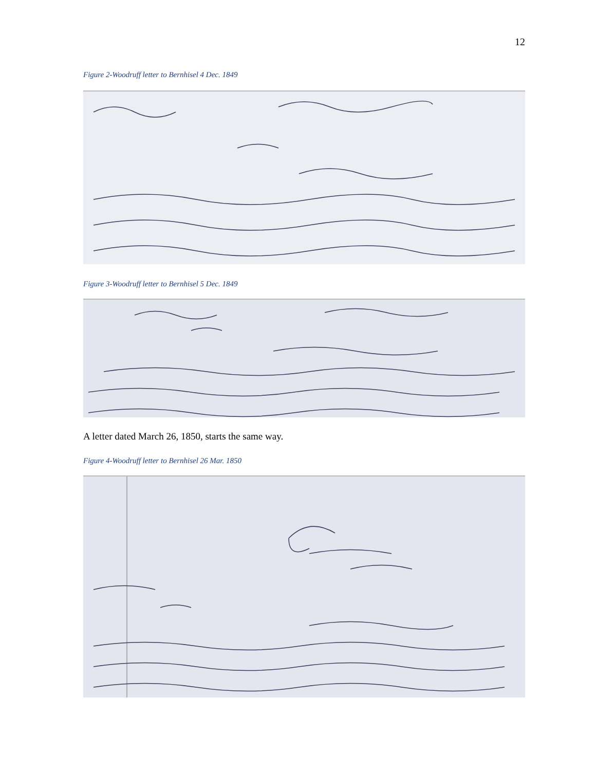12
Figure 2-Woodruff letter to Bernhisel 4 Dec. 1849
Figure 3-Woodruff letter to Bernhisel 5 Dec. 1849
A letter dated March 26, 1850, starts the same way.
Figure 4-Woodruff letter to Bernhisel 26 Mar. 1850